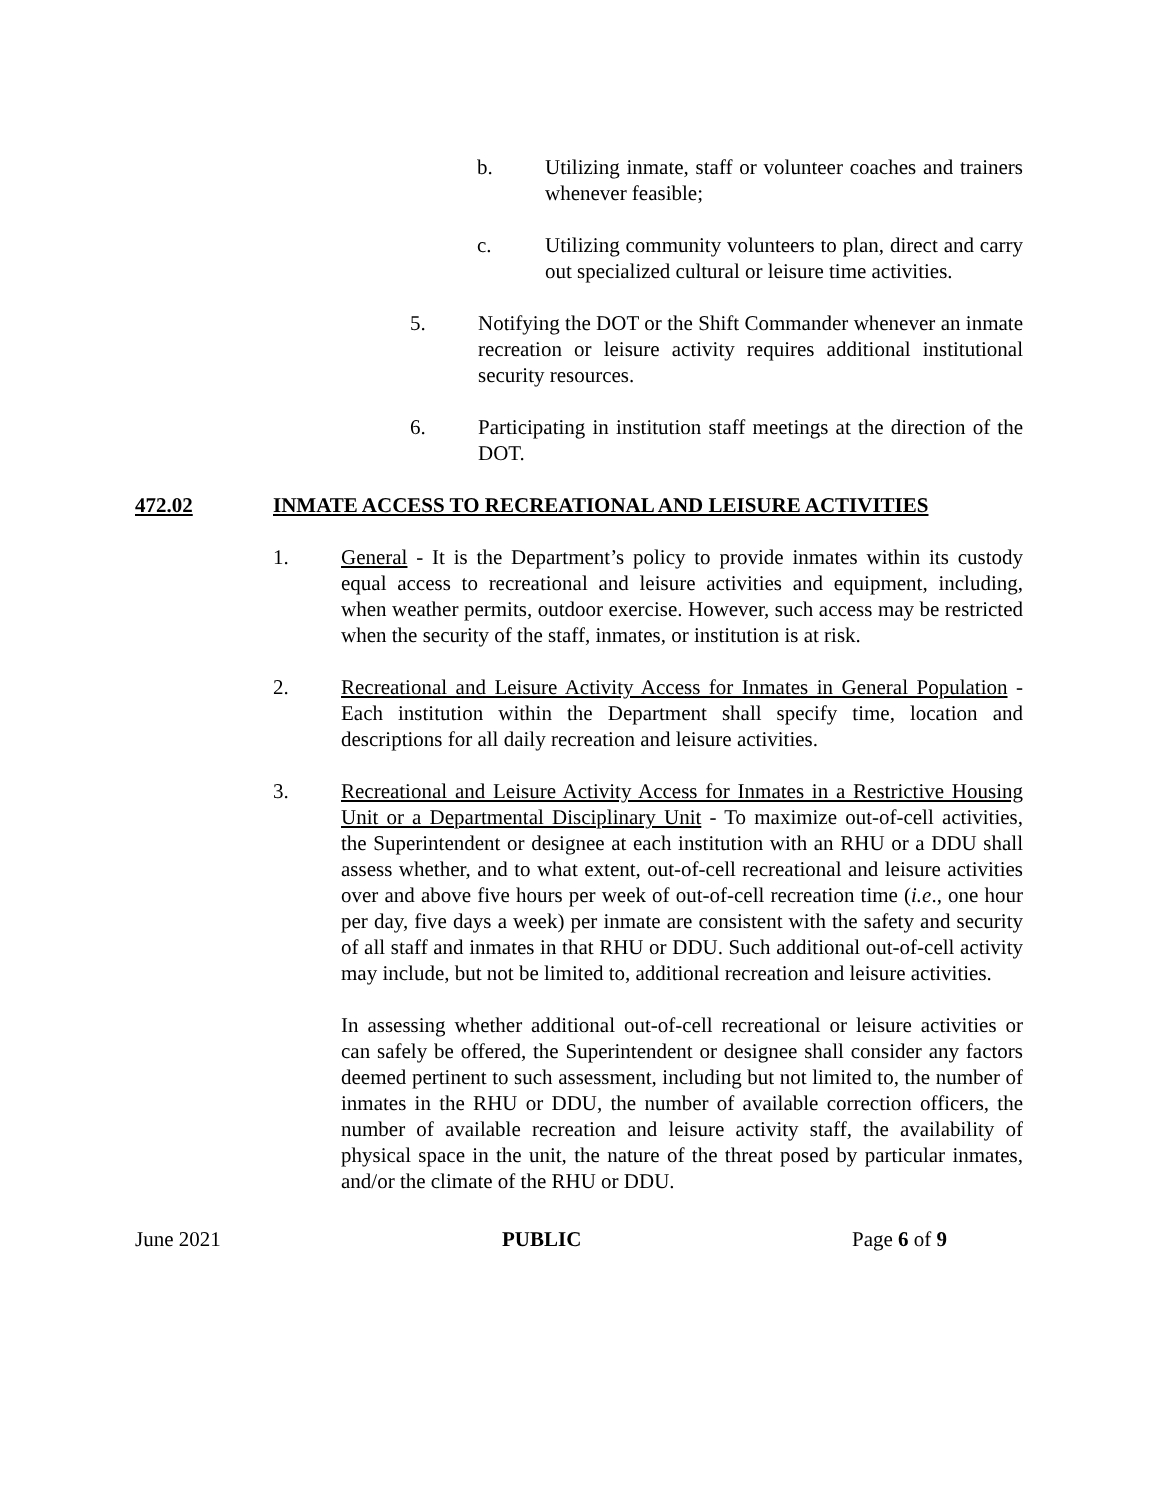b. Utilizing inmate, staff or volunteer coaches and trainers whenever feasible;
c. Utilizing community volunteers to plan, direct and carry out specialized cultural or leisure time activities.
5. Notifying the DOT or the Shift Commander whenever an inmate recreation or leisure activity requires additional institutional security resources.
6. Participating in institution staff meetings at the direction of the DOT.
472.02 INMATE ACCESS TO RECREATIONAL AND LEISURE ACTIVITIES
1. General - It is the Department’s policy to provide inmates within its custody equal access to recreational and leisure activities and equipment, including, when weather permits, outdoor exercise. However, such access may be restricted when the security of the staff, inmates, or institution is at risk.
2. Recreational and Leisure Activity Access for Inmates in General Population - Each institution within the Department shall specify time, location and descriptions for all daily recreation and leisure activities.
3. Recreational and Leisure Activity Access for Inmates in a Restrictive Housing Unit or a Departmental Disciplinary Unit - To maximize out-of-cell activities, the Superintendent or designee at each institution with an RHU or a DDU shall assess whether, and to what extent, out-of-cell recreational and leisure activities over and above five hours per week of out-of-cell recreation time (i.e., one hour per day, five days a week) per inmate are consistent with the safety and security of all staff and inmates in that RHU or DDU. Such additional out-of-cell activity may include, but not be limited to, additional recreation and leisure activities.
In assessing whether additional out-of-cell recreational or leisure activities or can safely be offered, the Superintendent or designee shall consider any factors deemed pertinent to such assessment, including but not limited to, the number of inmates in the RHU or DDU, the number of available correction officers, the number of available recreation and leisure activity staff, the availability of physical space in the unit, the nature of the threat posed by particular inmates, and/or the climate of the RHU or DDU.
June 2021 PUBLIC Page 6 of 9